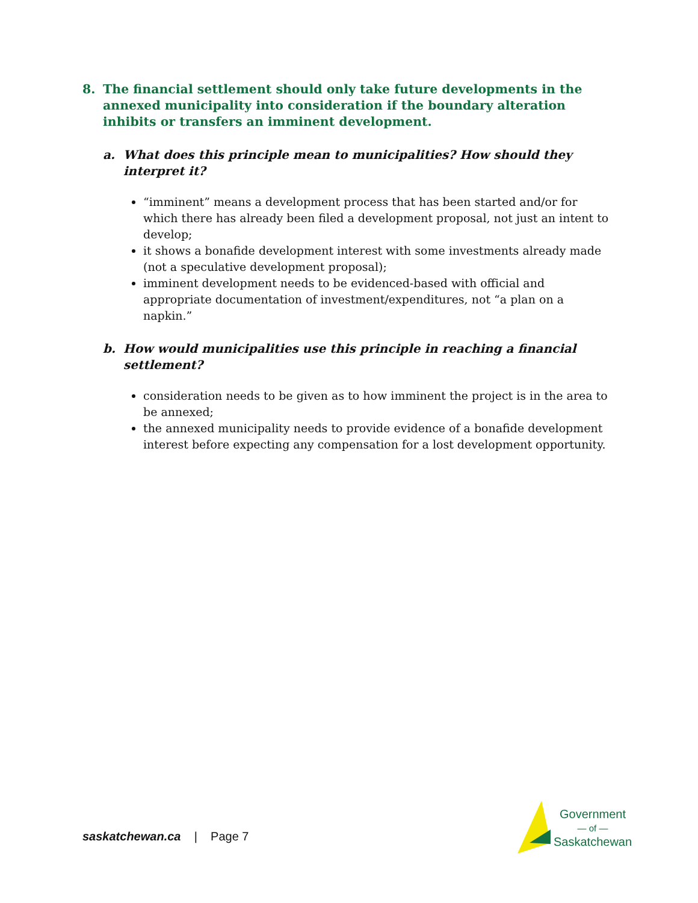8. The financial settlement should only take future developments in the annexed municipality into consideration if the boundary alteration inhibits or transfers an imminent development.
a. What does this principle mean to municipalities? How should they interpret it?
“imminent” means a development process that has been started and/or for which there has already been filed a development proposal, not just an intent to develop;
it shows a bonafide development interest with some investments already made (not a speculative development proposal);
imminent development needs to be evidenced-based with official and appropriate documentation of investment/expenditures, not “a plan on a napkin.”
b. How would municipalities use this principle in reaching a financial settlement?
consideration needs to be given as to how imminent the project is in the area to be annexed;
the annexed municipality needs to provide evidence of a bonafide development interest before expecting any compensation for a lost development opportunity.
saskatchewan.ca | Page 7
Government
— of —
Saskatchewan